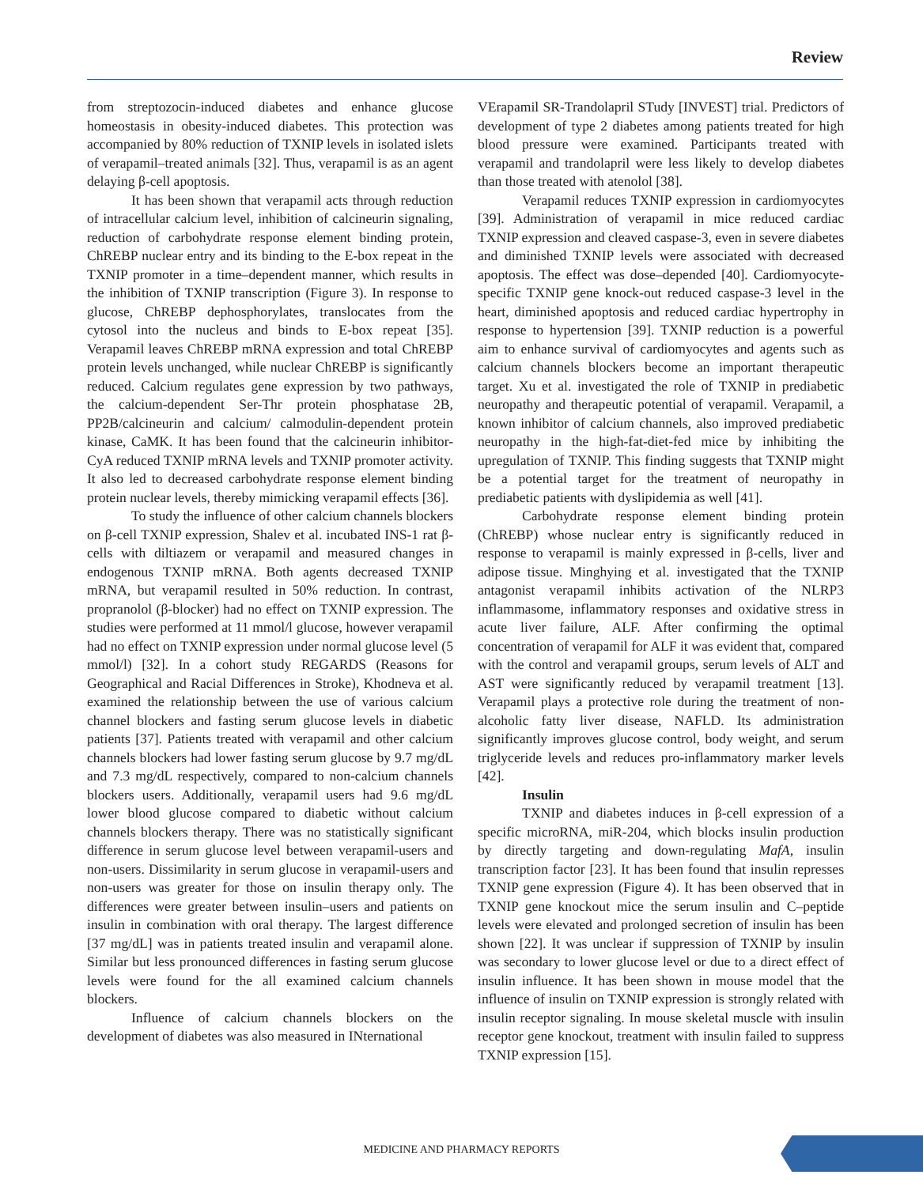Review
from streptozocin-induced diabetes and enhance glucose homeostasis in obesity-induced diabetes. This protection was accompanied by 80% reduction of TXNIP levels in isolated islets of verapamil–treated animals [32]. Thus, verapamil is as an agent delaying β-cell apoptosis.
It has been shown that verapamil acts through reduction of intracellular calcium level, inhibition of calcineurin signaling, reduction of carbohydrate response element binding protein, ChREBP nuclear entry and its binding to the E-box repeat in the TXNIP promoter in a time–dependent manner, which results in the inhibition of TXNIP transcription (Figure 3). In response to glucose, ChREBP dephosphorylates, translocates from the cytosol into the nucleus and binds to E-box repeat [35]. Verapamil leaves ChREBP mRNA expression and total ChREBP protein levels unchanged, while nuclear ChREBP is significantly reduced. Calcium regulates gene expression by two pathways, the calcium-dependent Ser-Thr protein phosphatase 2B, PP2B/calcineurin and calcium/ calmodulin-dependent protein kinase, CaMK. It has been found that the calcineurin inhibitor-CyA reduced TXNIP mRNA levels and TXNIP promoter activity. It also led to decreased carbohydrate response element binding protein nuclear levels, thereby mimicking verapamil effects [36].
To study the influence of other calcium channels blockers on β-cell TXNIP expression, Shalev et al. incubated INS-1 rat β-cells with diltiazem or verapamil and measured changes in endogenous TXNIP mRNA. Both agents decreased TXNIP mRNA, but verapamil resulted in 50% reduction. In contrast, propranolol (β-blocker) had no effect on TXNIP expression. The studies were performed at 11 mmol/l glucose, however verapamil had no effect on TXNIP expression under normal glucose level (5 mmol/l) [32]. In a cohort study REGARDS (Reasons for Geographical and Racial Differences in Stroke), Khodneva et al. examined the relationship between the use of various calcium channel blockers and fasting serum glucose levels in diabetic patients [37]. Patients treated with verapamil and other calcium channels blockers had lower fasting serum glucose by 9.7 mg/dL and 7.3 mg/dL respectively, compared to non-calcium channels blockers users. Additionally, verapamil users had 9.6 mg/dL lower blood glucose compared to diabetic without calcium channels blockers therapy. There was no statistically significant difference in serum glucose level between verapamil-users and non-users. Dissimilarity in serum glucose in verapamil-users and non-users was greater for those on insulin therapy only. The differences were greater between insulin–users and patients on insulin in combination with oral therapy. The largest difference [37 mg/dL] was in patients treated insulin and verapamil alone. Similar but less pronounced differences in fasting serum glucose levels were found for the all examined calcium channels blockers.
Influence of calcium channels blockers on the development of diabetes was also measured in INternational
VErapamil SR-Trandolapril STudy [INVEST] trial. Predictors of development of type 2 diabetes among patients treated for high blood pressure were examined. Participants treated with verapamil and trandolapril were less likely to develop diabetes than those treated with atenolol [38].
Verapamil reduces TXNIP expression in cardiomyocytes [39]. Administration of verapamil in mice reduced cardiac TXNIP expression and cleaved caspase-3, even in severe diabetes and diminished TXNIP levels were associated with decreased apoptosis. The effect was dose–depended [40]. Cardiomyocyte-specific TXNIP gene knock-out reduced caspase-3 level in the heart, diminished apoptosis and reduced cardiac hypertrophy in response to hypertension [39]. TXNIP reduction is a powerful aim to enhance survival of cardiomyocytes and agents such as calcium channels blockers become an important therapeutic target. Xu et al. investigated the role of TXNIP in prediabetic neuropathy and therapeutic potential of verapamil. Verapamil, a known inhibitor of calcium channels, also improved prediabetic neuropathy in the high-fat-diet-fed mice by inhibiting the upregulation of TXNIP. This finding suggests that TXNIP might be a potential target for the treatment of neuropathy in prediabetic patients with dyslipidemia as well [41].
Carbohydrate response element binding protein (ChREBP) whose nuclear entry is significantly reduced in response to verapamil is mainly expressed in β-cells, liver and adipose tissue. Minghying et al. investigated that the TXNIP antagonist verapamil inhibits activation of the NLRP3 inflammasome, inflammatory responses and oxidative stress in acute liver failure, ALF. After confirming the optimal concentration of verapamil for ALF it was evident that, compared with the control and verapamil groups, serum levels of ALT and AST were significantly reduced by verapamil treatment [13]. Verapamil plays a protective role during the treatment of non-alcoholic fatty liver disease, NAFLD. Its administration significantly improves glucose control, body weight, and serum triglyceride levels and reduces pro-inflammatory marker levels [42].
Insulin
TXNIP and diabetes induces in β-cell expression of a specific microRNA, miR-204, which blocks insulin production by directly targeting and down-regulating MafA, insulin transcription factor [23]. It has been found that insulin represses TXNIP gene expression (Figure 4). It has been observed that in TXNIP gene knockout mice the serum insulin and C–peptide levels were elevated and prolonged secretion of insulin has been shown [22]. It was unclear if suppression of TXNIP by insulin was secondary to lower glucose level or due to a direct effect of insulin influence. It has been shown in mouse model that the influence of insulin on TXNIP expression is strongly related with insulin receptor signaling. In mouse skeletal muscle with insulin receptor gene knockout, treatment with insulin failed to suppress TXNIP expression [15].
MEDICINE AND PHARMACY REPORTS